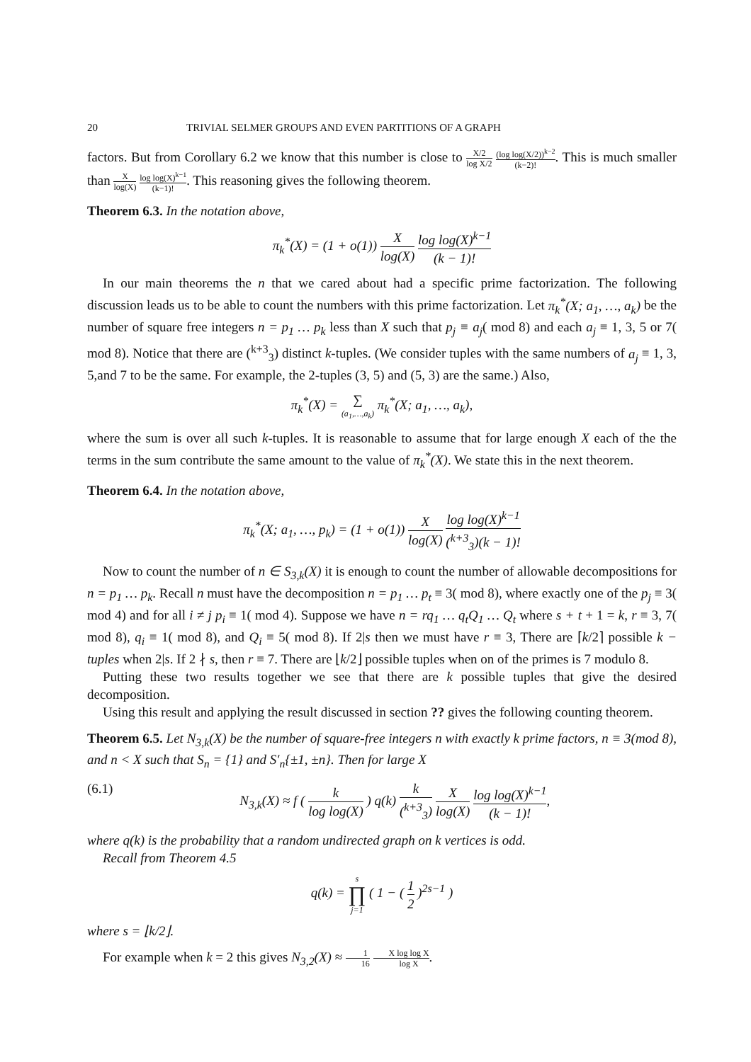20 TRIVIAL SELMER GROUPS AND EVEN PARTITIONS OF A GRAPH
factors. But from Corollary 6.2 we know that this number is close to X/2 log X/2 (log log(X/2))<sup>k−2</sup> (k−2)!. This is much smaller than X log(X) log log(X)<sup>k−1</sup> (k−1)!. This reasoning gives the following theorem.
Theorem 6.3. In the notation above,
π<sub>k</sub><sup>*</sup>(X) = (1 + o(1)) X log(X) log log(X)<sup>k−1</sup> (k − 1)!
In our main theorems the n that we cared about had a specific prime factorization. The following discussion leads us to be able to count the numbers with this prime factorization. Let π<sub>k</sub><sup>*</sup>(X; a<sub>1</sub>, …, a<sub>k</sub>) be the number of square free integers n = p<sub>1</sub> … p<sub>k</sub> less than X such that p<sub>j</sub> ≡ a<sub>j</sub>( mod 8) and each a<sub>j</sub> ≡ 1, 3, 5 or 7( mod 8). Notice that there are (<sup>k+3</sup><sub>3</sub>) distinct k-tuples. (We consider tuples with the same numbers of a<sub>j</sub> ≡ 1, 3, 5,and 7 to be the same. For example, the 2-tuples (3, 5) and (5, 3) are the same.) Also,
π<sub>k</sub><sup>*</sup>(X) = ∑ (a<sub>1</sub>,…,a<sub>k</sub>) π<sub>k</sub><sup>*</sup>(X; a<sub>1</sub>, …, a<sub>k</sub>),
where the sum is over all such k-tuples. It is reasonable to assume that for large enough X each of the the terms in the sum contribute the same amount to the value of π<sub>k</sub><sup>*</sup>(X). We state this in the next theorem.
Theorem 6.4. In the notation above,
π<sub>k</sub><sup>*</sup>(X; a<sub>1</sub>, …, p<sub>k</sub>) = (1 + o(1)) X log(X) log log(X)<sup>k−1</sup> (<sup>k+3</sup><sub>3</sub>)(k − 1)!
Now to count the number of n ∈ S<sub>3,k</sub>(X) it is enough to count the number of allowable decompositions for n = p<sub>1</sub> … p<sub>k</sub>. Recall n must have the decomposition n = p<sub>1</sub> … p<sub>t</sub> ≡ 3( mod 8), where exactly one of the p<sub>j</sub> ≡ 3( mod 4) and for all i ≠ j p<sub>i</sub> ≡ 1( mod 4). Suppose we have n = rq<sub>1</sub> … q<sub>t</sub>Q<sub>1</sub> … Q<sub>t</sub> where s + t + 1 = k, r ≡ 3, 7( mod 8), q<sub>i</sub> ≡ 1( mod 8), and Q<sub>i</sub> ≡ 5( mod 8). If 2|s then we must have r ≡ 3, There are ⌈k/2⌉ possible k − tuples when 2|s. If 2 ∤ s, then r ≡ 7. There are ⌊k/2⌋ possible tuples when on of the primes is 7 modulo 8.
Putting these two results together we see that there are k possible tuples that give the desired decomposition.
Using this result and applying the result discussed in section ?? gives the following counting theorem.
Theorem 6.5. Let N<sub>3,k</sub>(X) be the number of square-free integers n with exactly k prime factors, n ≡ 3(mod 8), and n < X such that S<sub>n</sub> = {1} and S′<sub>n</sub>{±1, ±n}. Then for large X
(6.1) N<sub>3,k</sub>(X) ≈ f ( k log log(X) ) q(k) k (<sup>k+3</sup><sub>3</sub>) X log(X) log log(X)<sup>k−1</sup> (k − 1)!,
where q(k) is the probability that a random undirected graph on k vertices is odd.
Recall from Theorem 4.5
q(k) = s ∏ j=1 ( 1 − ( 1 2 )<sup>2s−1</sup> )
where s = ⌊k/2⌋.
For example when k = 2 this gives N<sub>3,2</sub>(X) ≈ 1 16 X log log X log X.